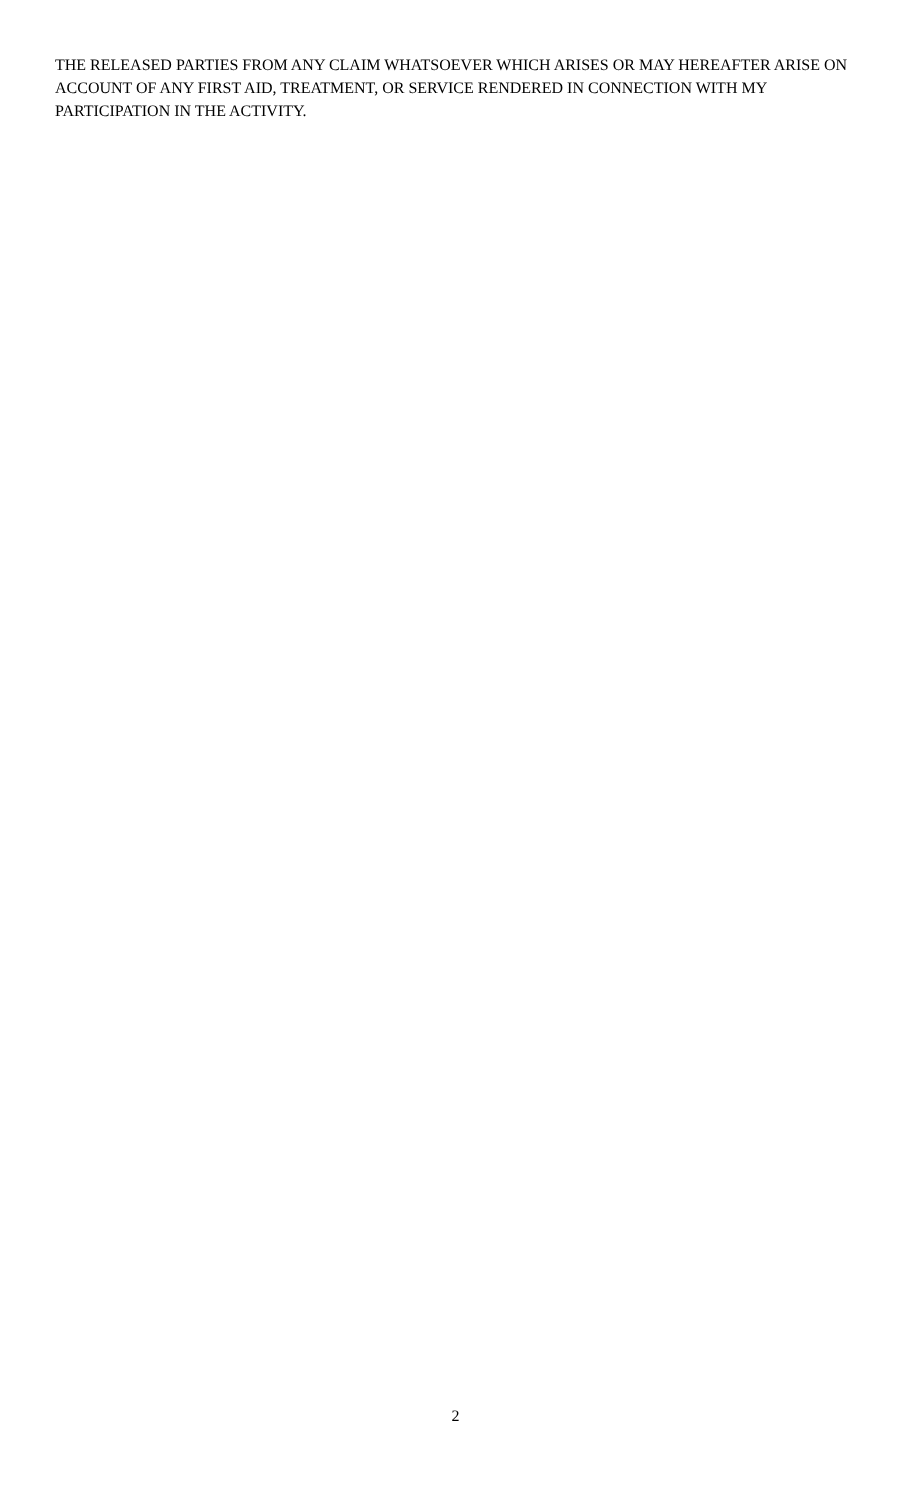THE RELEASED PARTIES FROM ANY CLAIM WHATSOEVER WHICH ARISES OR MAY HEREAFTER ARISE ON ACCOUNT OF ANY FIRST AID, TREATMENT, OR SERVICE RENDERED IN CONNECTION WITH MY PARTICIPATION IN THE ACTIVITY.
2